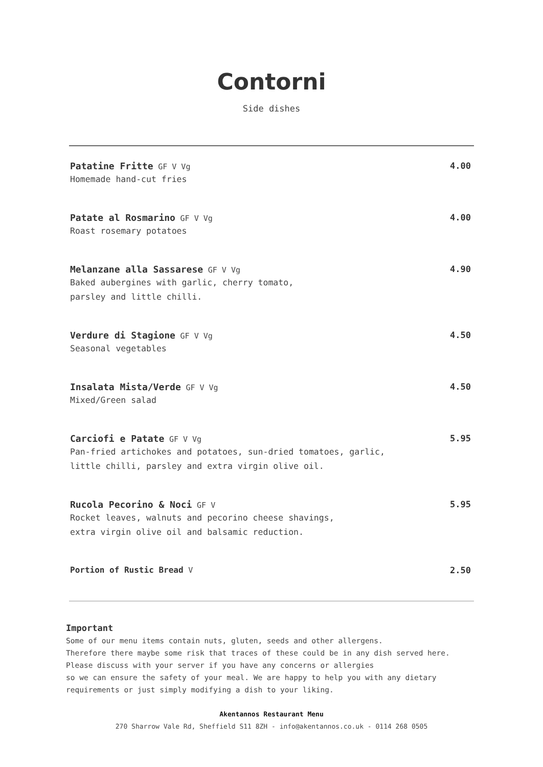Contorni
Side dishes
Patatine Fritte GF V Vg
Homemade hand-cut fries
4.00
Patate al Rosmarino GF V Vg
Roast rosemary potatoes
4.00
Melanzane alla Sassarese GF V Vg
Baked aubergines with garlic, cherry tomato,
parsley and little chilli.
4.90
Verdure di Stagione GF V Vg
Seasonal vegetables
4.50
Insalata Mista/Verde GF V Vg
Mixed/Green salad
4.50
Carciofi e Patate GF V Vg
Pan-fried artichokes and potatoes, sun-dried tomatoes, garlic,
little chilli, parsley and extra virgin olive oil.
5.95
Rucola Pecorino & Noci GF V
Rocket leaves, walnuts and pecorino cheese shavings,
extra virgin olive oil and balsamic reduction.
5.95
Portion of Rustic Bread V 2.50
Important
Some of our menu items contain nuts, gluten, seeds and other allergens.
Therefore there maybe some risk that traces of these could be in any dish served here.
Please discuss with your server if you have any concerns or allergies
so we can ensure the safety of your meal. We are happy to help you with any dietary
requirements or just simply modifying a dish to your liking.
Akentannos Restaurant Menu
270 Sharrow Vale Rd, Sheffield S11 8ZH - info@akentannos.co.uk - 0114 268 0505